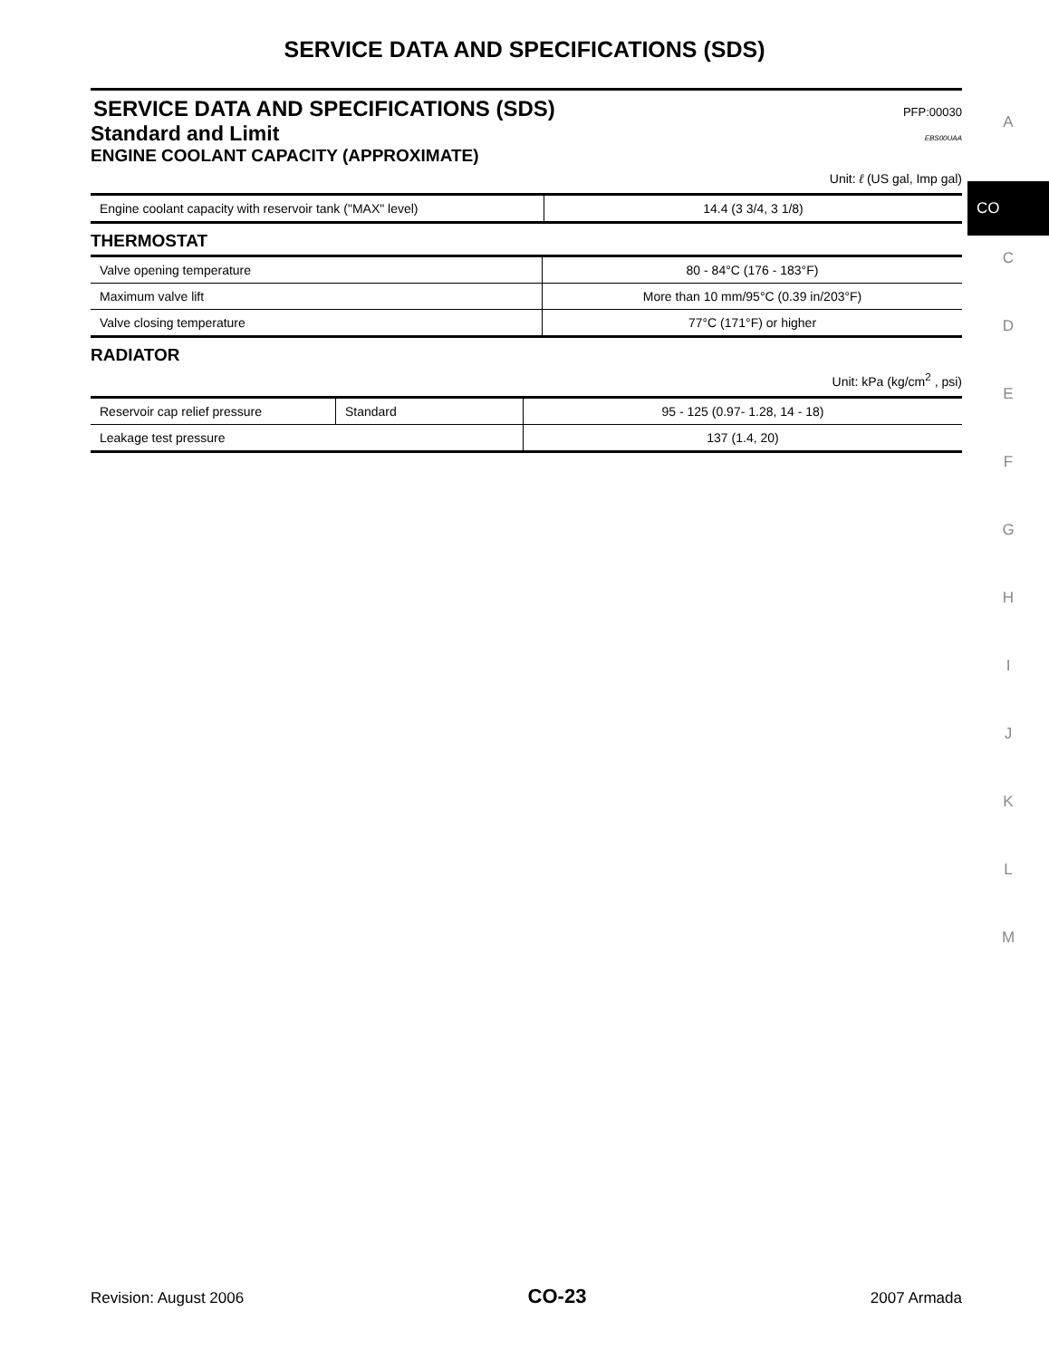SERVICE DATA AND SPECIFICATIONS (SDS)
SERVICE DATA AND SPECIFICATIONS (SDS) PFP:00030
Standard and Limit EBS00UAA
ENGINE COOLANT CAPACITY (APPROXIMATE)
Unit: ℓ (US gal, Imp gal)
| Engine coolant capacity with reservoir tank ("MAX" level) | 14.4 (3 3/4, 3 1/8) |
THERMOSTAT
| Valve opening temperature | 80 - 84°C (176 - 183°F) |
| Maximum valve lift | More than 10 mm/95°C (0.39 in/203°F) |
| Valve closing temperature | 77°C (171°F) or higher |
RADIATOR
Unit: kPa (kg/cm<sup>2</sup> , psi)
| Reservoir cap relief pressure | Standard | 95 - 125 (0.97- 1.28, 14 - 18) |
| Leakage test pressure | | 137 (1.4, 20) |
A
CO
C
D
E
F
G
H
I
J
K
L
M
Revision: August 2006 CO-23 2007 Armada